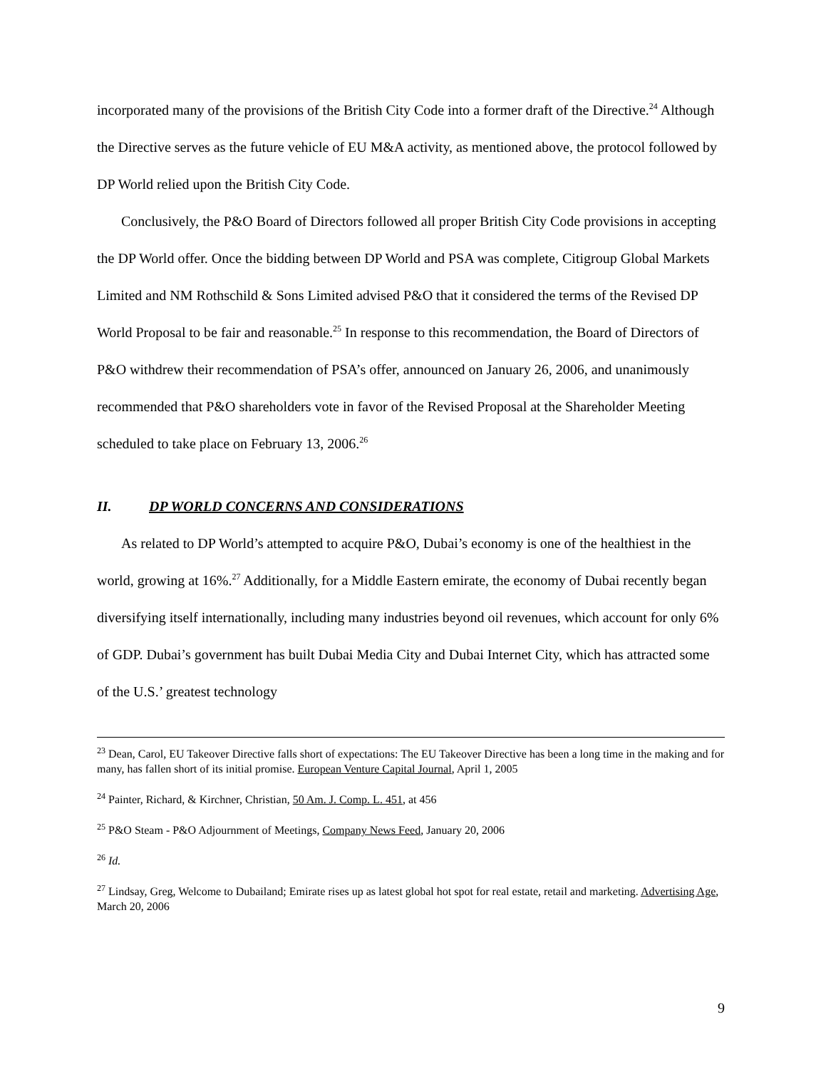incorporated many of the provisions of the British City Code into a former draft of the Directive.<sup>24</sup> Although the Directive serves as the future vehicle of EU M&A activity, as mentioned above, the protocol followed by DP World relied upon the British City Code.
Conclusively, the P&O Board of Directors followed all proper British City Code provisions in accepting the DP World offer. Once the bidding between DP World and PSA was complete, Citigroup Global Markets Limited and NM Rothschild & Sons Limited advised P&O that it considered the terms of the Revised DP World Proposal to be fair and reasonable.<sup>25</sup> In response to this recommendation, the Board of Directors of P&O withdrew their recommendation of PSA’s offer, announced on January 26, 2006, and unanimously recommended that P&O shareholders vote in favor of the Revised Proposal at the Shareholder Meeting scheduled to take place on February 13, 2006.<sup>26</sup>
II. DP WORLD CONCERNS AND CONSIDERATIONS
As related to DP World’s attempted to acquire P&O, Dubai’s economy is one of the healthiest in the world, growing at 16%.<sup>27</sup> Additionally, for a Middle Eastern emirate, the economy of Dubai recently began diversifying itself internationally, including many industries beyond oil revenues, which account for only 6% of GDP. Dubai’s government has built Dubai Media City and Dubai Internet City, which has attracted some of the U.S.’ greatest technology
<sup>23</sup> Dean, Carol, EU Takeover Directive falls short of expectations: The EU Takeover Directive has been a long time in the making and for many, has fallen short of its initial promise. European Venture Capital Journal, April 1, 2005
<sup>24</sup> Painter, Richard, & Kirchner, Christian, 50 Am. J. Comp. L. 451, at 456
<sup>25</sup> P&O Steam - P&O Adjournment of Meetings, Company News Feed, January 20, 2006
<sup>26</sup> Id.
<sup>27</sup> Lindsay, Greg, Welcome to Dubailand; Emirate rises up as latest global hot spot for real estate, retail and marketing. Advertising Age, March 20, 2006
9